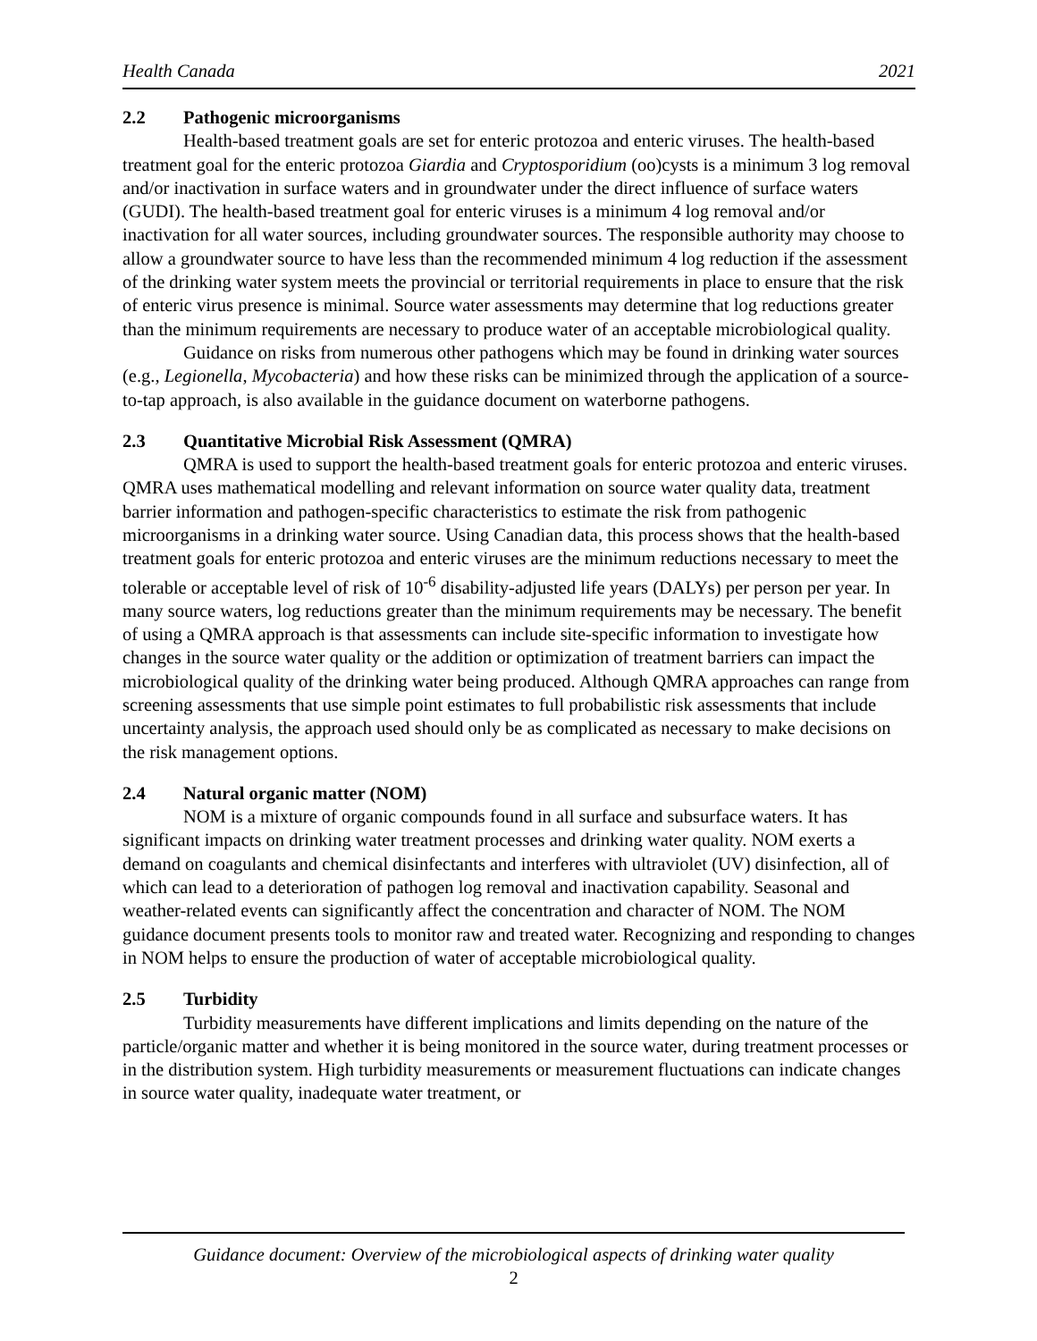Health Canada 2021
2.2 Pathogenic microorganisms
Health-based treatment goals are set for enteric protozoa and enteric viruses. The health-based treatment goal for the enteric protozoa Giardia and Cryptosporidium (oo)cysts is a minimum 3 log removal and/or inactivation in surface waters and in groundwater under the direct influence of surface waters (GUDI). The health-based treatment goal for enteric viruses is a minimum 4 log removal and/or inactivation for all water sources, including groundwater sources. The responsible authority may choose to allow a groundwater source to have less than the recommended minimum 4 log reduction if the assessment of the drinking water system meets the provincial or territorial requirements in place to ensure that the risk of enteric virus presence is minimal. Source water assessments may determine that log reductions greater than the minimum requirements are necessary to produce water of an acceptable microbiological quality.
Guidance on risks from numerous other pathogens which may be found in drinking water sources (e.g., Legionella, Mycobacteria) and how these risks can be minimized through the application of a source-to-tap approach, is also available in the guidance document on waterborne pathogens.
2.3 Quantitative Microbial Risk Assessment (QMRA)
QMRA is used to support the health-based treatment goals for enteric protozoa and enteric viruses. QMRA uses mathematical modelling and relevant information on source water quality data, treatment barrier information and pathogen-specific characteristics to estimate the risk from pathogenic microorganisms in a drinking water source. Using Canadian data, this process shows that the health-based treatment goals for enteric protozoa and enteric viruses are the minimum reductions necessary to meet the tolerable or acceptable level of risk of 10<sup>-6</sup> disability-adjusted life years (DALYs) per person per year. In many source waters, log reductions greater than the minimum requirements may be necessary. The benefit of using a QMRA approach is that assessments can include site-specific information to investigate how changes in the source water quality or the addition or optimization of treatment barriers can impact the microbiological quality of the drinking water being produced. Although QMRA approaches can range from screening assessments that use simple point estimates to full probabilistic risk assessments that include uncertainty analysis, the approach used should only be as complicated as necessary to make decisions on the risk management options.
2.4 Natural organic matter (NOM)
NOM is a mixture of organic compounds found in all surface and subsurface waters. It has significant impacts on drinking water treatment processes and drinking water quality. NOM exerts a demand on coagulants and chemical disinfectants and interferes with ultraviolet (UV) disinfection, all of which can lead to a deterioration of pathogen log removal and inactivation capability. Seasonal and weather-related events can significantly affect the concentration and character of NOM. The NOM guidance document presents tools to monitor raw and treated water. Recognizing and responding to changes in NOM helps to ensure the production of water of acceptable microbiological quality.
2.5 Turbidity
Turbidity measurements have different implications and limits depending on the nature of the particle/organic matter and whether it is being monitored in the source water, during treatment processes or in the distribution system. High turbidity measurements or measurement fluctuations can indicate changes in source water quality, inadequate water treatment, or
Guidance document: Overview of the microbiological aspects of drinking water quality
2